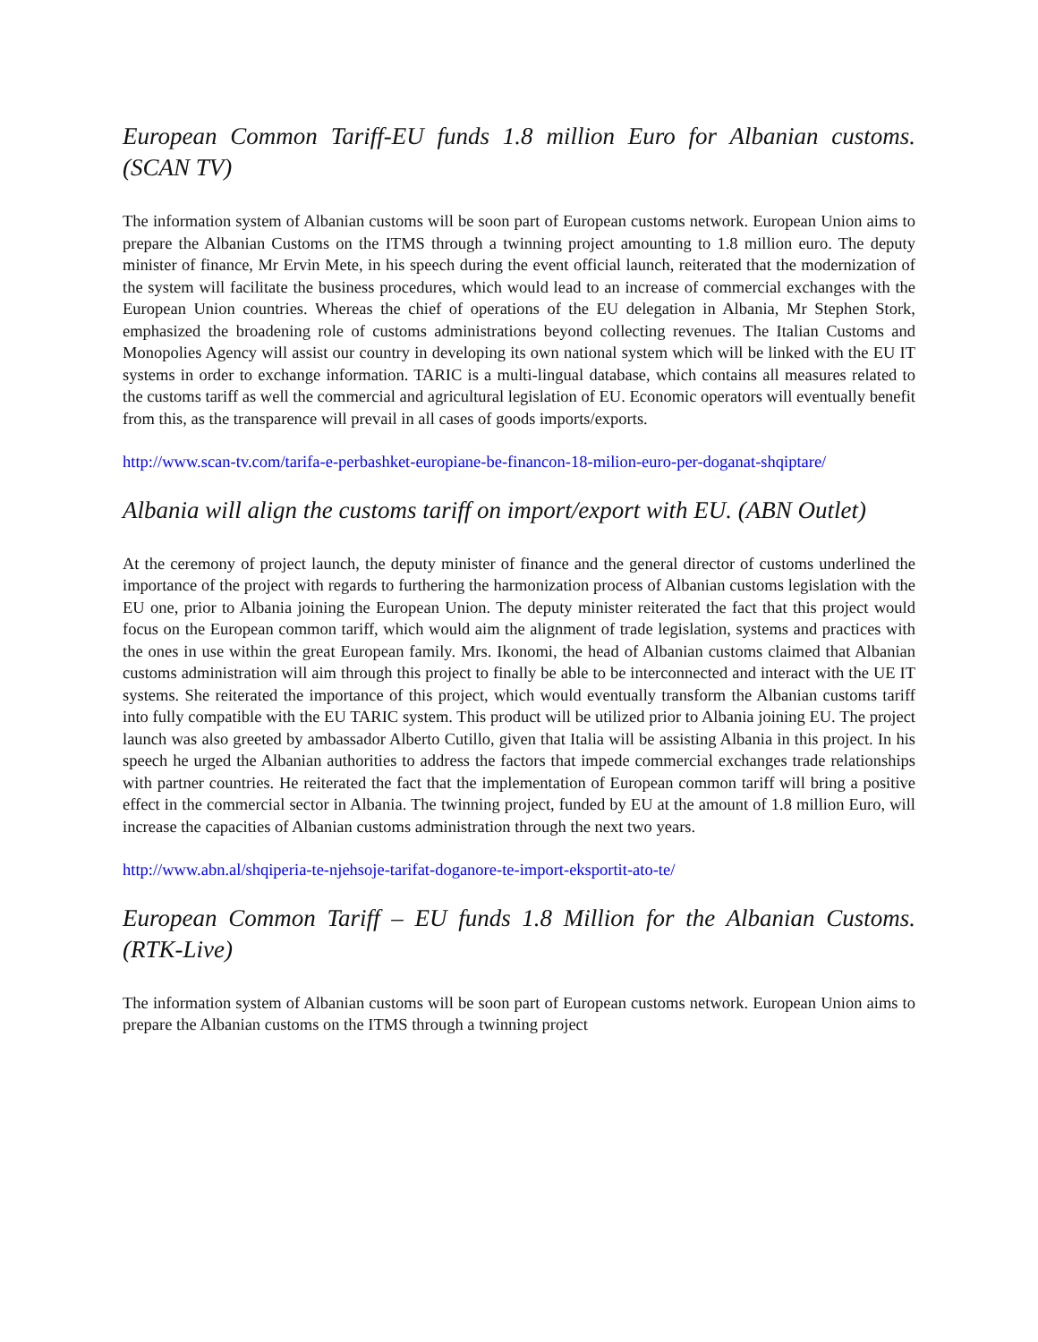European Common Tariff-EU funds 1.8 million Euro for Albanian customs. (SCAN TV)
The information system of Albanian customs will be soon part of European customs network. European Union aims to prepare the Albanian Customs on the ITMS through a twinning project amounting to 1.8 million euro. The deputy minister of finance, Mr Ervin Mete, in his speech during the event official launch, reiterated that the modernization of the system will facilitate the business procedures, which would lead to an increase of commercial exchanges with the European Union countries. Whereas the chief of operations of the EU delegation in Albania, Mr Stephen Stork, emphasized the broadening role of customs administrations beyond collecting revenues. The Italian Customs and Monopolies Agency will assist our country in developing its own national system which will be linked with the EU IT systems in order to exchange information. TARIC is a multi-lingual database, which contains all measures related to the customs tariff as well the commercial and agricultural legislation of EU. Economic operators will eventually benefit from this, as the transparence will prevail in all cases of goods imports/exports.
http://www.scan-tv.com/tarifa-e-perbashket-europiane-be-financon-18-milion-euro-per-doganat-shqiptare/
Albania will align the customs tariff on import/export with EU. (ABN Outlet)
At the ceremony of project launch, the deputy minister of finance and the general director of customs underlined the importance of the project with regards to furthering the harmonization process of Albanian customs legislation with the EU one, prior to Albania joining the European Union. The deputy minister reiterated the fact that this project would focus on the European common tariff, which would aim the alignment of trade legislation, systems and practices with the ones in use within the great European family. Mrs. Ikonomi, the head of Albanian customs claimed that Albanian customs administration will aim through this project to finally be able to be interconnected and interact with the UE IT systems. She reiterated the importance of this project, which would eventually transform the Albanian customs tariff into fully compatible with the EU TARIC system. This product will be utilized prior to Albania joining EU. The project launch was also greeted by ambassador Alberto Cutillo, given that Italia will be assisting Albania in this project. In his speech he urged the Albanian authorities to address the factors that impede commercial exchanges trade relationships with partner countries. He reiterated the fact that the implementation of European common tariff will bring a positive effect in the commercial sector in Albania. The twinning project, funded by EU at the amount of 1.8 million Euro, will increase the capacities of Albanian customs administration through the next two years.
http://www.abn.al/shqiperia-te-njehsoje-tarifat-doganore-te-import-eksportit-ato-te/
European Common Tariff – EU funds 1.8 Million for the Albanian Customs. (RTK-Live)
The information system of Albanian customs will be soon part of European customs network. European Union aims to prepare the Albanian customs on the ITMS through a twinning project